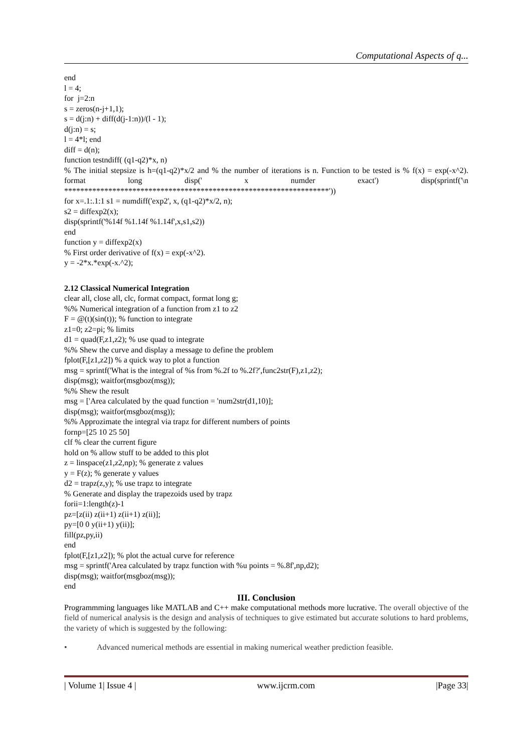Computational Aspects of q...
end
l = 4;
for j=2:n
s = zeros(n-j+1,1);
s = d(j:n) + diff(d(j-1:n))/(l - 1);
d(j:n) = s;
l = 4*l; end
diff = d(n);
function testndiff( (q1-q2)*x, n)
% The initial stepsize is h=(q1-q2)*x/2 and % the number of iterations is n. Function to be tested is % f(x) = exp(-x^2). format long disp(' x numder exact') disp(sprintf('\n ******************************************************************'))
for x=.1:.1:1 s1 = numdiff('exp2', x, (q1-q2)*x/2, n);
s2 = diffexp2(x);
disp(sprintf('%14f %1.14f %1.14f',x,s1,s2))
end
function y = diffexp2(x)
% First order derivative of f(x) = exp(-x^2).
y = -2*x.*exp(-x.^2);
2.12 Classical Numerical Integration
clear all, close all, clc, format compact, format long g;
%% Numerical integration of a function from z1 to z2
F = @(t)(sin(t)); % function to integrate
z1=0; z2=pi; % limits
d1 = quad(F,z1,z2); % use quad to integrate
%% Shew the curve and display a message to define the problem
fplot(F,[z1,z2]) % a quick way to plot a function
msg = sprintf('What is the integral of %s from %.2f to %.2f?',func2str(F),z1,z2);
disp(msg); waitfor(msgboz(msg));
%% Shew the result
msg = ['Area calculated by the quad function = 'num2str(d1,10)];
disp(msg); waitfor(msgboz(msg));
%% Approzimate the integral via trapz for different numbers of points
fornp=[25 10 25 50]
clf % clear the current figure
hold on % allow stuff to be added to this plot
z = linspace(z1,z2,np); % generate z values
y = F(z); % generate y values
d2 = trapz(z,y); % use trapz to integrate
% Generate and display the trapezoids used by trapz
forii=1:length(z)-1
pz=[z(ii) z(ii+1) z(ii+1) z(ii)];
py=[0 0 y(ii+1) y(ii)];
fill(pz,py,ii)
end
fplot(F,[z1,z2]); % plot the actual curve for reference
msg = sprintf('Area calculated by trapz function with %u points = %.8f',np,d2);
disp(msg); waitfor(msgboz(msg));
end
III. Conclusion
Programmming languages like MATLAB and C++ make computational methods more lucrative. The overall objective of the field of numerical analysis is the design and analysis of techniques to give estimated but accurate solutions to hard problems, the variety of which is suggested by the following:
• Advanced numerical methods are essential in making numerical weather prediction feasible.
| Volume 1| Issue 4 | www.ijcrm.com |Page 33|